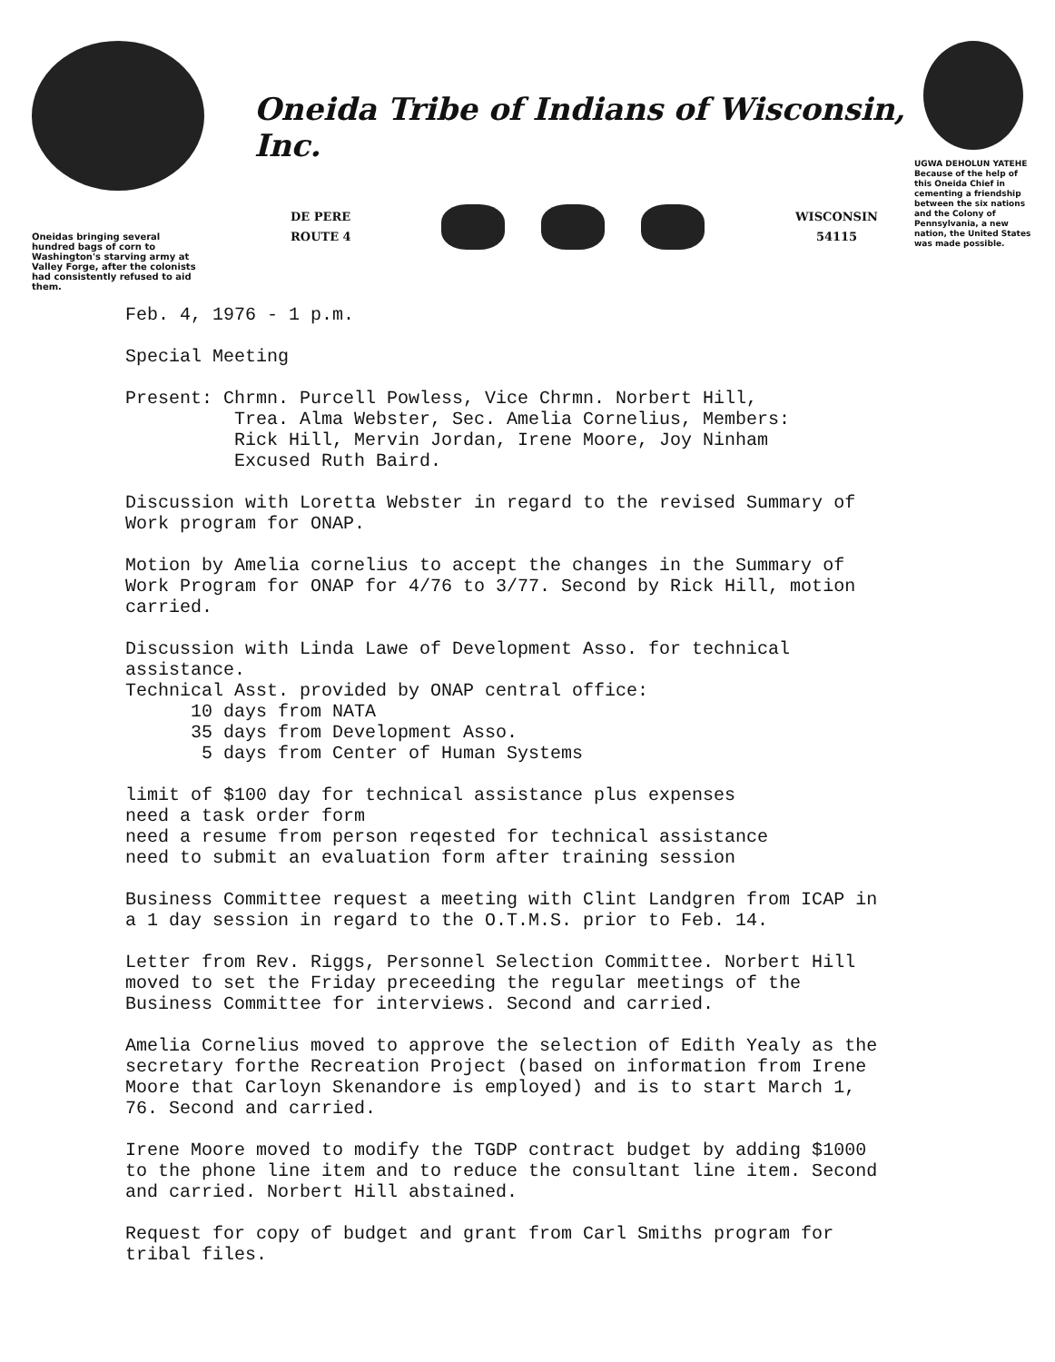Oneidas bringing several hundred bags of corn to Washington's starving army at Valley Forge, after the colonists had consistently refused to aid them.
Oneida Tribe of Indians of Wisconsin, Inc.
DE PERE
ROUTE 4
WISCONSIN
54115
UGWA DEHOLUN YATEHE
Because of the help of this Oneida Chief in cementing a friendship between the six nations and the Colony of Pennsylvania, a new nation, the United States was made possible.
Feb. 4, 1976 - 1 p.m.
Special Meeting
Present: Chrmn. Purcell Powless, Vice Chrmn. Norbert Hill,
Trea. Alma Webster, Sec. Amelia Cornelius, Members:
Rick Hill, Mervin Jordan, Irene Moore, Joy Ninham
Excused Ruth Baird.
Discussion with Loretta Webster in regard to the revised Summary of Work program for ONAP.
Motion by Amelia cornelius to accept the changes in the Summary of Work Program for ONAP for 4/76 to 3/77. Second by Rick Hill, motion carried.
Discussion with Linda Lawe of Development Asso. for technical assistance.
Technical Asst. provided by ONAP central office:
10 days from NATA
35 days from Development Asso.
5 days from Center of Human Systems
limit of $100 day for technical assistance plus expenses
need a task order form
need a resume from person reqested for technical assistance
need to submit an evaluation form after training session
Business Committee request a meeting with Clint Landgren from ICAP in a 1 day session in regard to the O.T.M.S. prior to Feb. 14.
Letter from Rev. Riggs, Personnel Selection Committee. Norbert Hill moved to set the Friday preceeding the regular meetings of the Business Committee for interviews. Second and carried.
Amelia Cornelius moved to approve the selection of Edith Yealy as the secretary forthe Recreation Project (based on information from Irene Moore that Carloyn Skenandore is employed) and is to start March 1, 76. Second and carried.
Irene Moore moved to modify the TGDP contract budget by adding $1000 to the phone line item and to reduce the consultant line item. Second and carried. Norbert Hill abstained.
Request for copy of budget and grant from Carl Smiths program for tribal files.